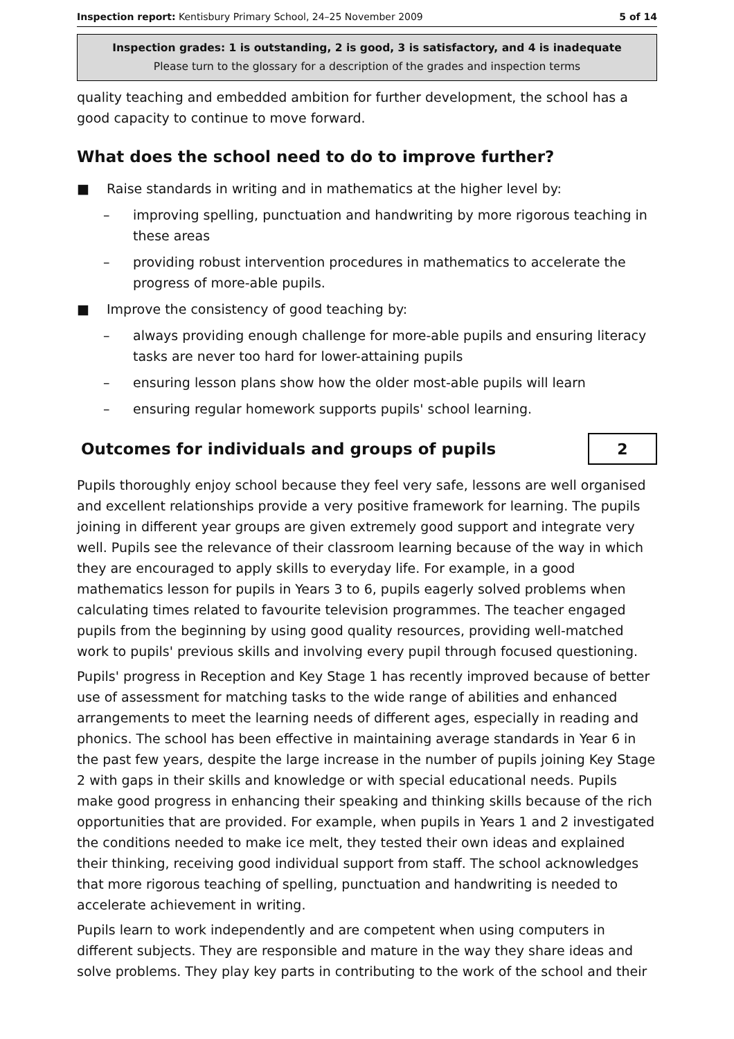Inspection report: Kentisbury Primary School, 24–25 November 2009 5 of 14
Inspection grades: 1 is outstanding, 2 is good, 3 is satisfactory, and 4 is inadequate
Please turn to the glossary for a description of the grades and inspection terms
quality teaching and embedded ambition for further development, the school has a good capacity to continue to move forward.
What does the school need to do to improve further?
■ Raise standards in writing and in mathematics at the higher level by:
– improving spelling, punctuation and handwriting by more rigorous teaching in these areas
– providing robust intervention procedures in mathematics to accelerate the progress of more-able pupils.
■ Improve the consistency of good teaching by:
– always providing enough challenge for more-able pupils and ensuring literacy tasks are never too hard for lower-attaining pupils
– ensuring lesson plans show how the older most-able pupils will learn
– ensuring regular homework supports pupils' school learning.
Outcomes for individuals and groups of pupils
2
Pupils thoroughly enjoy school because they feel very safe, lessons are well organised and excellent relationships provide a very positive framework for learning. The pupils joining in different year groups are given extremely good support and integrate very well. Pupils see the relevance of their classroom learning because of the way in which they are encouraged to apply skills to everyday life. For example, in a good mathematics lesson for pupils in Years 3 to 6, pupils eagerly solved problems when calculating times related to favourite television programmes. The teacher engaged pupils from the beginning by using good quality resources, providing well-matched work to pupils' previous skills and involving every pupil through focused questioning.
Pupils' progress in Reception and Key Stage 1 has recently improved because of better use of assessment for matching tasks to the wide range of abilities and enhanced arrangements to meet the learning needs of different ages, especially in reading and phonics. The school has been effective in maintaining average standards in Year 6 in the past few years, despite the large increase in the number of pupils joining Key Stage 2 with gaps in their skills and knowledge or with special educational needs. Pupils make good progress in enhancing their speaking and thinking skills because of the rich opportunities that are provided. For example, when pupils in Years 1 and 2 investigated the conditions needed to make ice melt, they tested their own ideas and explained their thinking, receiving good individual support from staff. The school acknowledges that more rigorous teaching of spelling, punctuation and handwriting is needed to accelerate achievement in writing.
Pupils learn to work independently and are competent when using computers in different subjects. They are responsible and mature in the way they share ideas and solve problems. They play key parts in contributing to the work of the school and their